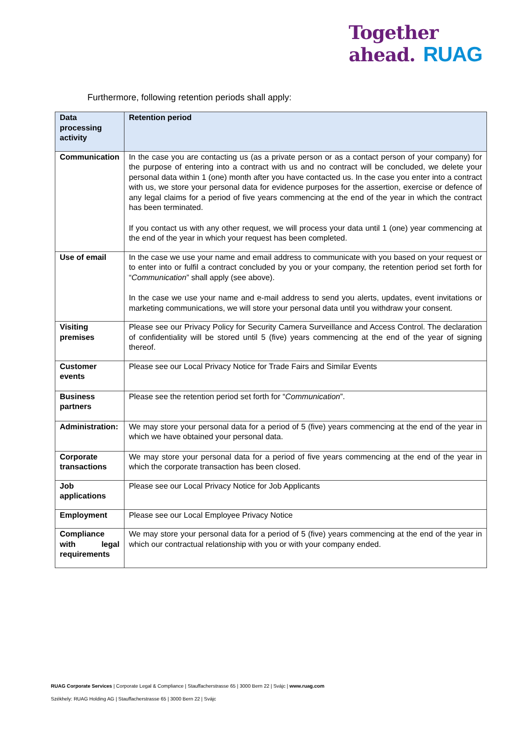Together
ahead. RUAG
Furthermore, following retention periods shall apply:
| Data processing activity | Retention period |
| --- | --- |
| Communication | In the case you are contacting us (as a private person or as a contact person of your company) for the purpose of entering into a contract with us and no contract will be concluded, we delete your personal data within 1 (one) month after you have contacted us. In the case you enter into a contract with us, we store your personal data for evidence purposes for the assertion, exercise or defence of any legal claims for a period of five years commencing at the end of the year in which the contract has been terminated. If you contact us with any other request, we will process your data until 1 (one) year commencing at the end of the year in which your request has been completed. |
| Use of email | In the case we use your name and email address to communicate with you based on your request or to enter into or fulfil a contract concluded by you or your company, the retention period set forth for “ Communication ” shall apply (see above). In the case we use your name and e-mail address to send you alerts, updates, event invitations or marketing communications, we will store your personal data until you withdraw your consent. |
| Visiting premises | Please see our Privacy Policy for Security Camera Surveillance and Access Control. The declaration of confidentiality will be stored until 5 (five) years commencing at the end of the year of signing thereof. |
| Customer events | Please see our Local Privacy Notice for Trade Fairs and Similar Events |
| Business partners | Please see the retention period set forth for “ Communication ”. |
| Administration: | We may store your personal data for a period of 5 (five) years commencing at the end of the year in which we have obtained your personal data. |
| Corporate transactions | We may store your personal data for a period of five years commencing at the end of the year in which the corporate transaction has been closed. |
| Job applications | Please see our Local Privacy Notice for Job Applicants |
| Employment | Please see our Local Employee Privacy Notice |
| Compliance with legal requirements | We may store your personal data for a period of 5 (five) years commencing at the end of the year in which our contractual relationship with you or with your company ended. |
RUAG Corporate Services | Corporate Legal & Compliance | Stauffacherstrasse 65 | 3000 Bern 22 | Svájc | www.ruag.com
Székhely: RUAG Holding AG | Stauffacherstrasse 65 | 3000 Bern 22 | Svájc